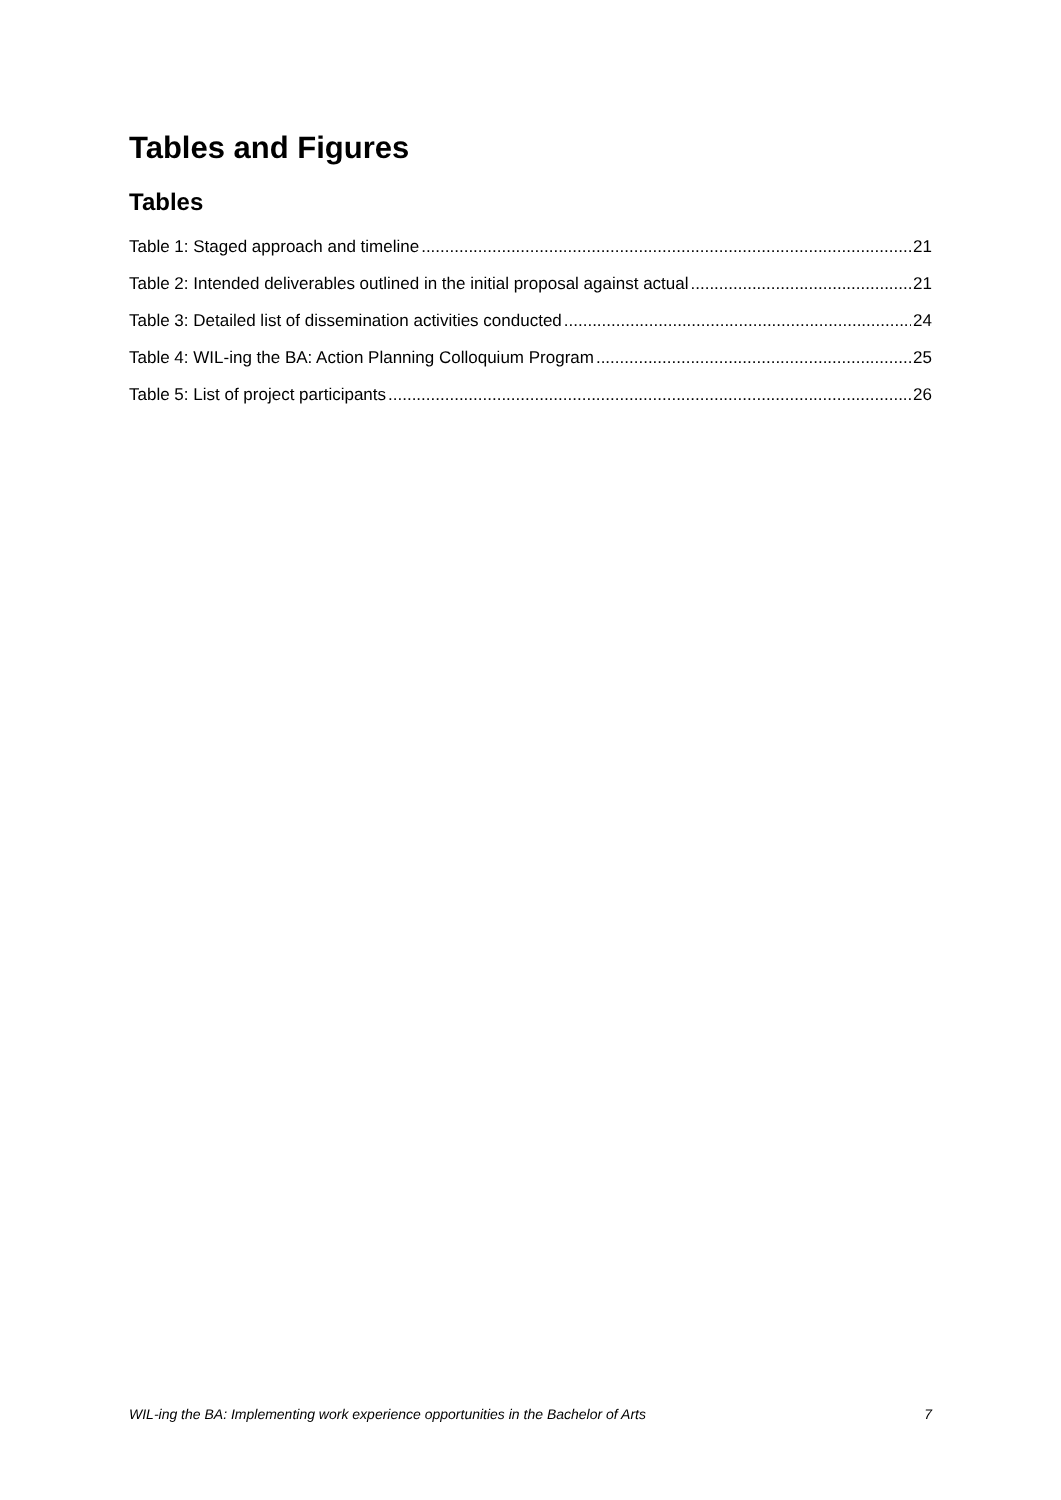Tables and Figures
Tables
Table 1: Staged approach and timeline 21
Table 2: Intended deliverables outlined in the initial proposal against actual 21
Table 3: Detailed list of dissemination activities conducted 24
Table 4: WIL-ing the BA: Action Planning Colloquium Program 25
Table 5: List of project participants 26
WIL-ing the BA: Implementing work experience opportunities in the Bachelor of Arts 7